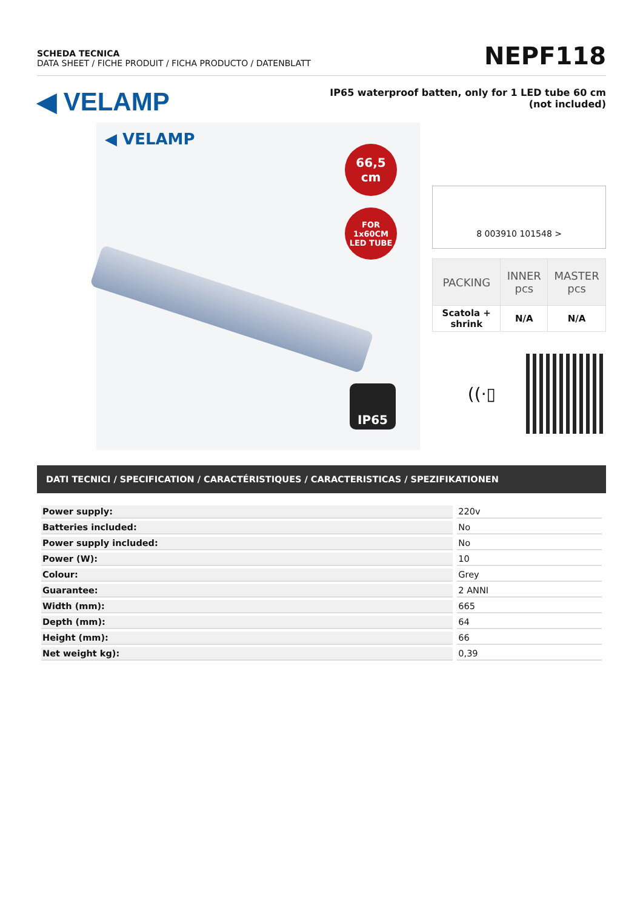SCHEDA TECNICA
DATA SHEET / FICHE PRODUIT / FICHA PRODUCTO / DATENBLATT
NEPF118
◀ VELAMP
IP65 waterproof batten, only for 1 LED tube 60 cm
(not included)
◀ VELAMP
66,5
cm
FOR
1x60CM
LED TUBE
IP65
8 003910 101548 >
| PACKING | INNER pcs | MASTER pcs |
| --- | --- | --- |
| Scatola + shrink | N/A | N/A |
((·▯
DATI TECNICI / SPECIFICATION / CARACTÉRISTIQUES / CARACTERISTICAS / SPEZIFIKATIONEN
| Power supply: | 220v |
| Batteries included: | No |
| Power supply included: | No |
| Power (W): | 10 |
| Colour: | Grey |
| Guarantee: | 2 ANNI |
| Width (mm): | 665 |
| Depth (mm): | 64 |
| Height (mm): | 66 |
| Net weight kg): | 0,39 |